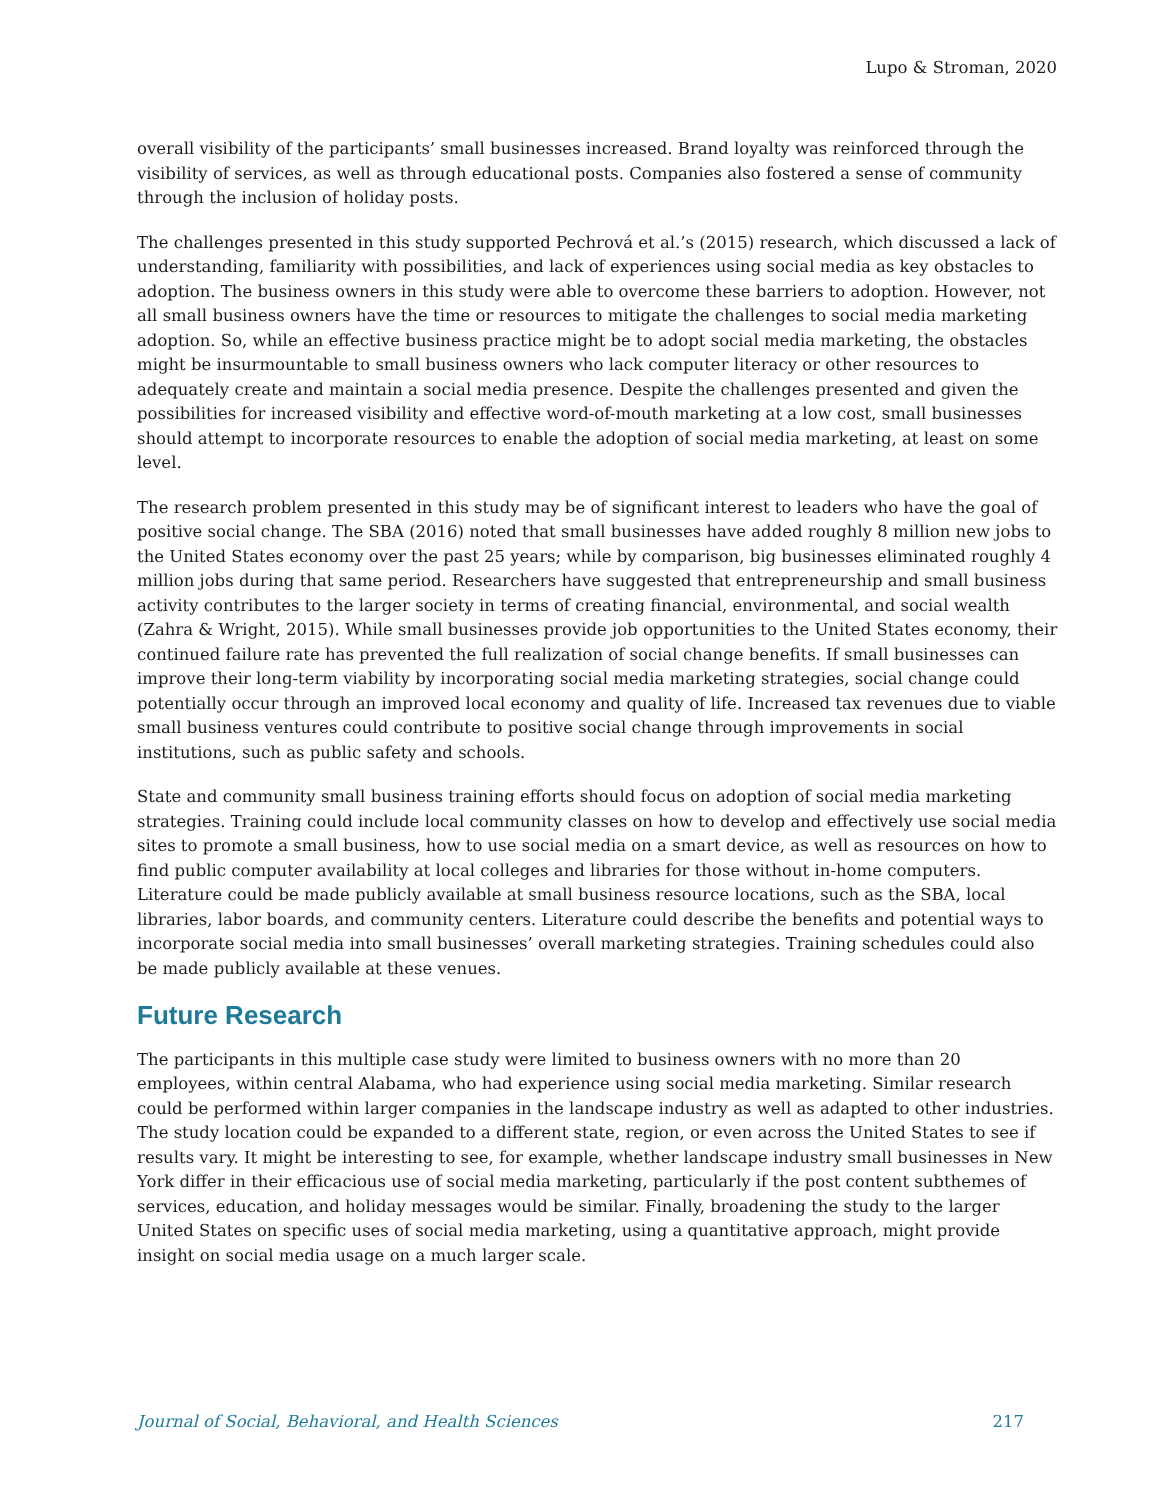Lupo & Stroman, 2020
overall visibility of the participants’ small businesses increased. Brand loyalty was reinforced through the visibility of services, as well as through educational posts. Companies also fostered a sense of community through the inclusion of holiday posts.
The challenges presented in this study supported Pechrová et al.’s (2015) research, which discussed a lack of understanding, familiarity with possibilities, and lack of experiences using social media as key obstacles to adoption. The business owners in this study were able to overcome these barriers to adoption. However, not all small business owners have the time or resources to mitigate the challenges to social media marketing adoption. So, while an effective business practice might be to adopt social media marketing, the obstacles might be insurmountable to small business owners who lack computer literacy or other resources to adequately create and maintain a social media presence. Despite the challenges presented and given the possibilities for increased visibility and effective word-of-mouth marketing at a low cost, small businesses should attempt to incorporate resources to enable the adoption of social media marketing, at least on some level.
The research problem presented in this study may be of significant interest to leaders who have the goal of positive social change. The SBA (2016) noted that small businesses have added roughly 8 million new jobs to the United States economy over the past 25 years; while by comparison, big businesses eliminated roughly 4 million jobs during that same period. Researchers have suggested that entrepreneurship and small business activity contributes to the larger society in terms of creating financial, environmental, and social wealth (Zahra & Wright, 2015). While small businesses provide job opportunities to the United States economy, their continued failure rate has prevented the full realization of social change benefits. If small businesses can improve their long-term viability by incorporating social media marketing strategies, social change could potentially occur through an improved local economy and quality of life. Increased tax revenues due to viable small business ventures could contribute to positive social change through improvements in social institutions, such as public safety and schools.
State and community small business training efforts should focus on adoption of social media marketing strategies. Training could include local community classes on how to develop and effectively use social media sites to promote a small business, how to use social media on a smart device, as well as resources on how to find public computer availability at local colleges and libraries for those without in-home computers. Literature could be made publicly available at small business resource locations, such as the SBA, local libraries, labor boards, and community centers. Literature could describe the benefits and potential ways to incorporate social media into small businesses’ overall marketing strategies. Training schedules could also be made publicly available at these venues.
Future Research
The participants in this multiple case study were limited to business owners with no more than 20 employees, within central Alabama, who had experience using social media marketing. Similar research could be performed within larger companies in the landscape industry as well as adapted to other industries. The study location could be expanded to a different state, region, or even across the United States to see if results vary. It might be interesting to see, for example, whether landscape industry small businesses in New York differ in their efficacious use of social media marketing, particularly if the post content subthemes of services, education, and holiday messages would be similar. Finally, broadening the study to the larger United States on specific uses of social media marketing, using a quantitative approach, might provide insight on social media usage on a much larger scale.
Journal of Social, Behavioral, and Health Sciences 217